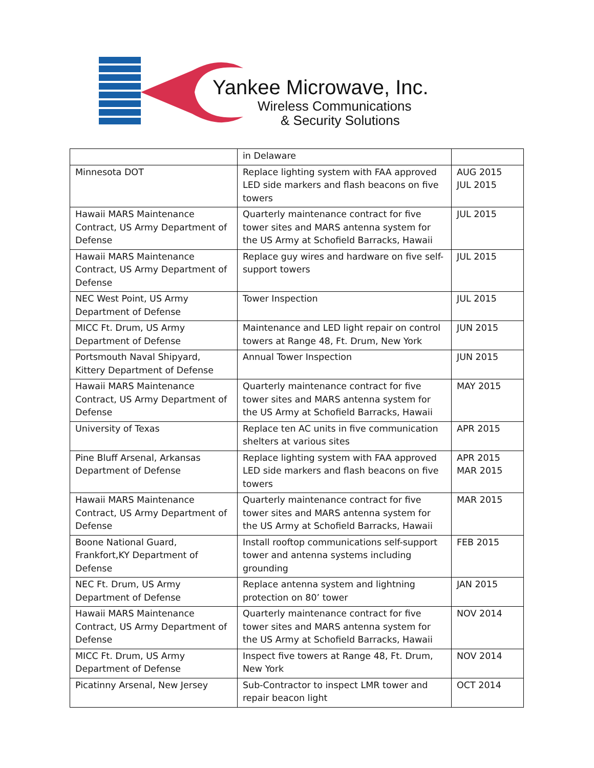Yankee Microwave, Inc.
Wireless Communications
& Security Solutions
| | in Delaware | |
| Minnesota DOT | Replace lighting system with FAA approved LED side markers and flash beacons on five towers | AUG 2015 JUL 2015 |
| Hawaii MARS Maintenance Contract, US Army Department of Defense | Quarterly maintenance contract for five tower sites and MARS antenna system for the US Army at Schofield Barracks, Hawaii | JUL 2015 |
| Hawaii MARS Maintenance Contract, US Army Department of Defense | Replace guy wires and hardware on five self-support towers | JUL 2015 |
| NEC West Point, US Army Department of Defense | Tower Inspection | JUL 2015 |
| MICC Ft. Drum, US Army Department of Defense | Maintenance and LED light repair on control towers at Range 48, Ft. Drum, New York | JUN 2015 |
| Portsmouth Naval Shipyard, Kittery Department of Defense | Annual Tower Inspection | JUN 2015 |
| Hawaii MARS Maintenance Contract, US Army Department of Defense | Quarterly maintenance contract for five tower sites and MARS antenna system for the US Army at Schofield Barracks, Hawaii | MAY 2015 |
| University of Texas | Replace ten AC units in five communication shelters at various sites | APR 2015 |
| Pine Bluff Arsenal, Arkansas Department of Defense | Replace lighting system with FAA approved LED side markers and flash beacons on five towers | APR 2015 MAR 2015 |
| Hawaii MARS Maintenance Contract, US Army Department of Defense | Quarterly maintenance contract for five tower sites and MARS antenna system for the US Army at Schofield Barracks, Hawaii | MAR 2015 |
| Boone National Guard, Frankfort,KY Department of Defense | Install rooftop communications self-support tower and antenna systems including grounding | FEB 2015 |
| NEC Ft. Drum, US Army Department of Defense | Replace antenna system and lightning protection on 80’ tower | JAN 2015 |
| Hawaii MARS Maintenance Contract, US Army Department of Defense | Quarterly maintenance contract for five tower sites and MARS antenna system for the US Army at Schofield Barracks, Hawaii | NOV 2014 |
| MICC Ft. Drum, US Army Department of Defense | Inspect five towers at Range 48, Ft. Drum, New York | NOV 2014 |
| Picatinny Arsenal, New Jersey | Sub-Contractor to inspect LMR tower and repair beacon light | OCT 2014 |